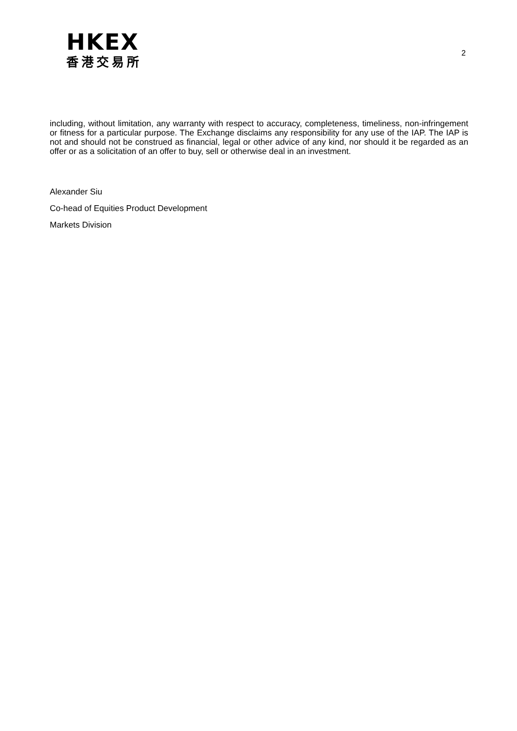HKEX
香港交易所
2
including, without limitation, any warranty with respect to accuracy, completeness, timeliness, non-infringement or fitness for a particular purpose. The Exchange disclaims any responsibility for any use of the IAP. The IAP is not and should not be construed as financial, legal or other advice of any kind, nor should it be regarded as an offer or as a solicitation of an offer to buy, sell or otherwise deal in an investment.
Alexander Siu
Co-head of Equities Product Development
Markets Division